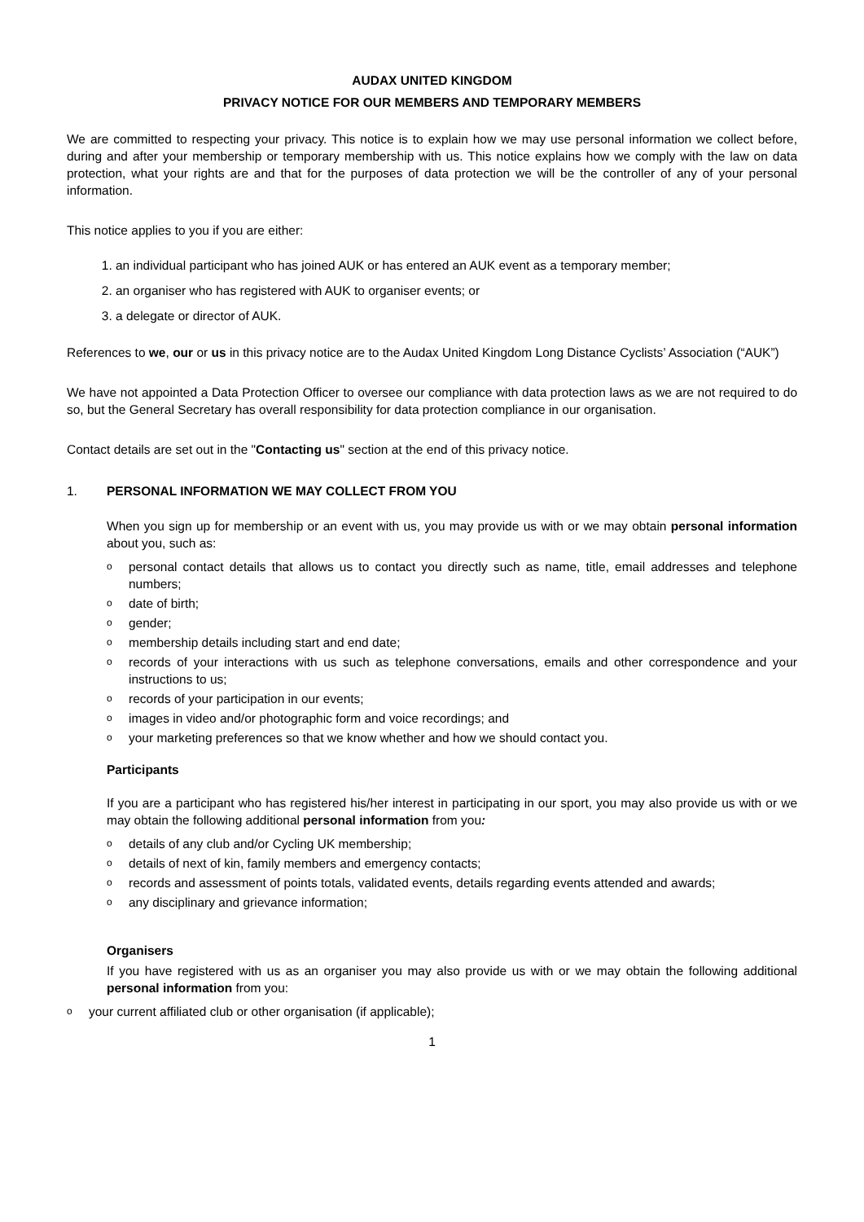AUDAX UNITED KINGDOM
PRIVACY NOTICE FOR OUR MEMBERS AND TEMPORARY MEMBERS
We are committed to respecting your privacy. This notice is to explain how we may use personal information we collect before, during and after your membership or temporary membership with us. This notice explains how we comply with the law on data protection, what your rights are and that for the purposes of data protection we will be the controller of any of your personal information.
This notice applies to you if you are either:
1. an individual participant who has joined AUK or has entered an AUK event as a temporary member;
2. an organiser who has registered with AUK to organiser events; or
3. a delegate or director of AUK.
References to we, our or us in this privacy notice are to the Audax United Kingdom Long Distance Cyclists’ Association (“AUK”)
We have not appointed a Data Protection Officer to oversee our compliance with data protection laws as we are not required to do so, but the General Secretary has overall responsibility for data protection compliance in our organisation.
Contact details are set out in the "Contacting us" section at the end of this privacy notice.
1. PERSONAL INFORMATION WE MAY COLLECT FROM YOU
When you sign up for membership or an event with us, you may provide us with or we may obtain personal information about you, such as:
opersonal contact details that allows us to contact you directly such as name, title, email addresses and telephone numbers;
odate of birth;
ogender;
omembership details including start and end date;
orecords of your interactions with us such as telephone conversations, emails and other correspondence and your instructions to us;
orecords of your participation in our events;
oimages in video and/or photographic form and voice recordings; and
oyour marketing preferences so that we know whether and how we should contact you.
Participants
If you are a participant who has registered his/her interest in participating in our sport, you may also provide us with or we may obtain the following additional personal information from you:
odetails of any club and/or Cycling UK membership;
odetails of next of kin, family members and emergency contacts;
orecords and assessment of points totals, validated events, details regarding events attended and awards;
oany disciplinary and grievance information;
Organisers
If you have registered with us as an organiser you may also provide us with or we may obtain the following additional personal information from you:
oyour current affiliated club or other organisation (if applicable);
1